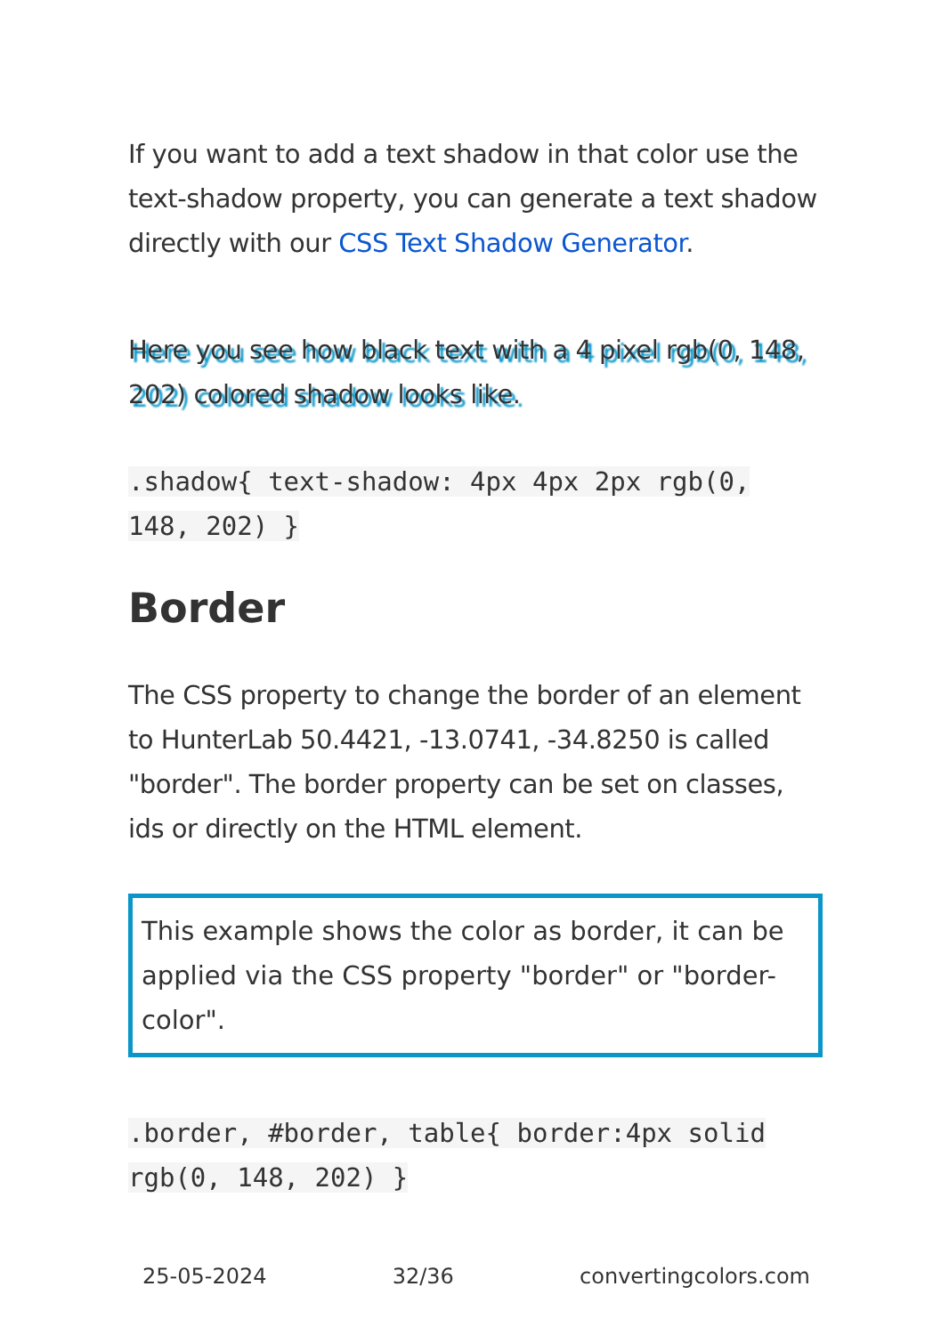If you want to add a text shadow in that color use the text-shadow property, you can generate a text shadow directly with our CSS Text Shadow Generator.
Here you see how black text with a 4 pixel rgb(0, 148, 202) colored shadow looks like.
.shadow{ text-shadow: 4px 4px 2px rgb(0, 148, 202) }
Border
The CSS property to change the border of an element to HunterLab 50.4421, -13.0741, -34.8250 is called "border". The border property can be set on classes, ids or directly on the HTML element.
This example shows the color as border, it can be applied via the CSS property "border" or "border-color".
.border, #border, table{ border:4px solid rgb(0, 148, 202) }
25-05-2024 32/36 convertingcolors.com